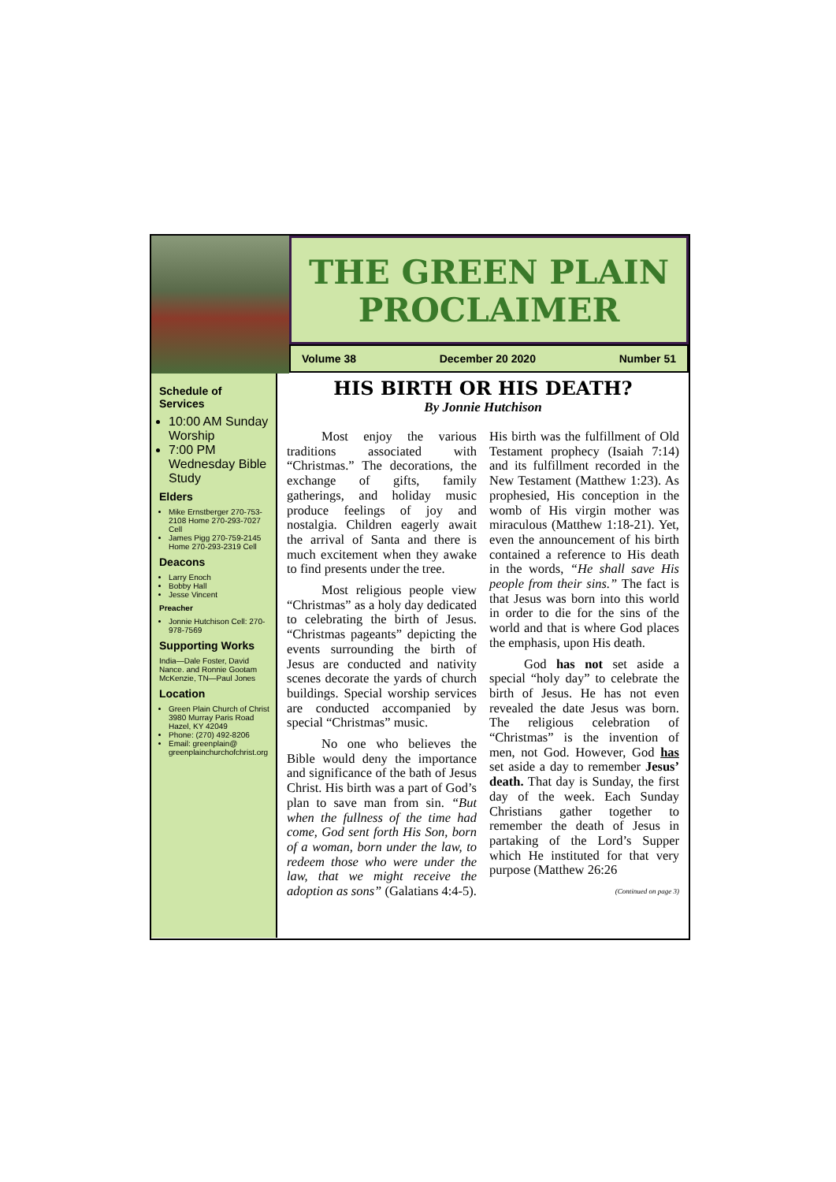THE GREEN PLAIN
PROCLAIMER
Volume 38 December 20 2020 Number 51
Schedule of Services
10:00 AM Sunday Worship
7:00 PM Wednesday Bible Study
Elders
Mike Ernstberger 270-753-2108 Home 270-293-7027 Cell
James Pigg 270-759-2145 Home 270-293-2319 Cell
Deacons
Larry Enoch
Bobby Hall
Jesse Vincent
Preacher
Jonnie Hutchison Cell: 270-978-7569
Supporting Works
India—Dale Foster, David Nance. and Ronnie Gootam McKenzie, TN—Paul Jones
Location
Green Plain Church of Christ 3980 Murray Paris Road Hazel, KY 42049
Phone: (270) 492-8206
Email: greenplain@ greenplainchurchofchrist.org
HIS BIRTH OR HIS DEATH?
By Jonnie Hutchison
Most enjoy the various traditions associated with “Christmas.” The decorations, the exchange of gifts, family gatherings, and holiday music produce feelings of joy and nostalgia. Children eagerly await the arrival of Santa and there is much excitement when they awake to find presents under the tree.
Most religious people view “Christmas” as a holy day dedicated to celebrating the birth of Jesus. “Christmas pageants” depicting the events surrounding the birth of Jesus are conducted and nativity scenes decorate the yards of church buildings. Special worship services are conducted accompanied by special “Christmas” music.
No one who believes the Bible would deny the importance and significance of the bath of Jesus Christ. His birth was a part of God’s plan to save man from sin. “But when the fullness of the time had come, God sent forth His Son, born of a woman, born under the law, to redeem those who were under the law, that we might receive the adoption as sons” (Galatians 4:4-5). His birth was the fulfillment of Old Testament prophecy (Isaiah 7:14) and its fulfillment recorded in the New Testament (Matthew 1:23). As prophesied, His conception in the womb of His virgin mother was miraculous (Matthew 1:18-21). Yet, even the announcement of his birth contained a reference to His death in the words, “He shall save His people from their sins.” The fact is that Jesus was born into this world in order to die for the sins of the world and that is where God places the emphasis, upon His death.
God has not set aside a special “holy day” to celebrate the birth of Jesus. He has not even revealed the date Jesus was born. The religious celebration of “Christmas” is the invention of men, not God. However, God has set aside a day to remember Jesus’ death. That day is Sunday, the first day of the week. Each Sunday Christians gather together to remember the death of Jesus in partaking of the Lord’s Supper which He instituted for that very purpose (Matthew 26:26
(Continued on page 3)